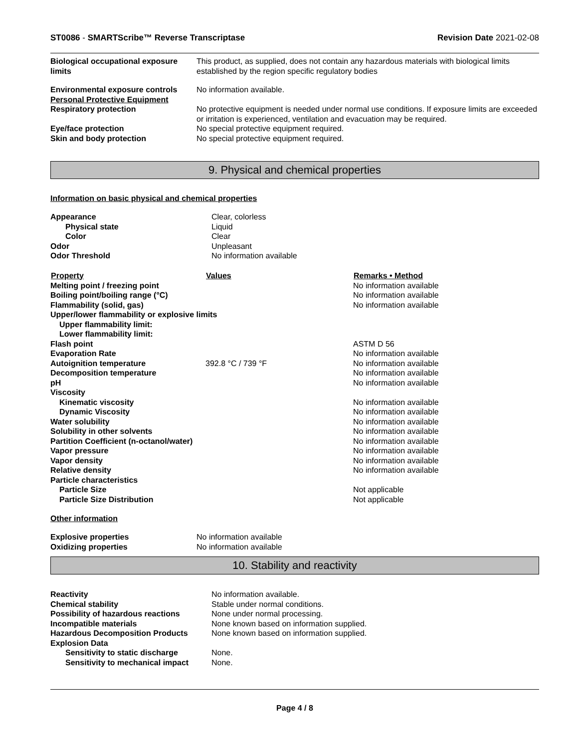ST0086 - SMARTScribe™ Reverse Transcriptase Revision Date 2021-02-08
| Biological occupational exposure limits | This product, as supplied, does not contain any hazardous materials with biological limits established by the region specific regulatory bodies |
| Environmental exposure controls | No information available. |
| Personal Protective Equipment | |
| Respiratory protection | No protective equipment is needed under normal use conditions. If exposure limits are exceeded or irritation is experienced, ventilation and evacuation may be required. |
| Eye/face protection | No special protective equipment required. |
| Skin and body protection | No special protective equipment required. |
9. Physical and chemical properties
Information on basic physical and chemical properties
| Appearance | Clear, colorless |
| Physical state | Liquid |
| Color | Clear |
| Odor | Unpleasant |
| Odor Threshold | No information available |
| Property | Values | Remarks • Method |
| --- | --- | --- |
| Melting point / freezing point | | No information available |
| Boiling point/boiling range (°C) | | No information available |
| Flammability (solid, gas) | | No information available |
| Upper/lower flammability or explosive limits | | |
| Upper flammability limit: | | |
| Lower flammability limit: | | |
| Flash point | | ASTM D 56 |
| Evaporation Rate | | No information available |
| Autoignition temperature | 392.8 °C / 739 °F | No information available |
| Decomposition temperature | | No information available |
| pH | | No information available |
| Viscosity | | |
| Kinematic viscosity | | No information available |
| Dynamic Viscosity | | No information available |
| Water solubility | | No information available |
| Solubility in other solvents | | No information available |
| Partition Coefficient (n-octanol/water) | | No information available |
| Vapor pressure | | No information available |
| Vapor density | | No information available |
| Relative density | | No information available |
| Particle characteristics | | |
| Particle Size | | Not applicable |
| Particle Size Distribution | | Not applicable |
Other information
| Explosive properties | No information available |
| Oxidizing properties | No information available |
10. Stability and reactivity
| Reactivity | No information available. |
| Chemical stability | Stable under normal conditions. |
| Possibility of hazardous reactions | None under normal processing. |
| Incompatible materials | None known based on information supplied. |
| Hazardous Decomposition Products | None known based on information supplied. |
| Explosion Data | |
| Sensitivity to static discharge | None. |
| Sensitivity to mechanical impact | None. |
Page 4 / 8